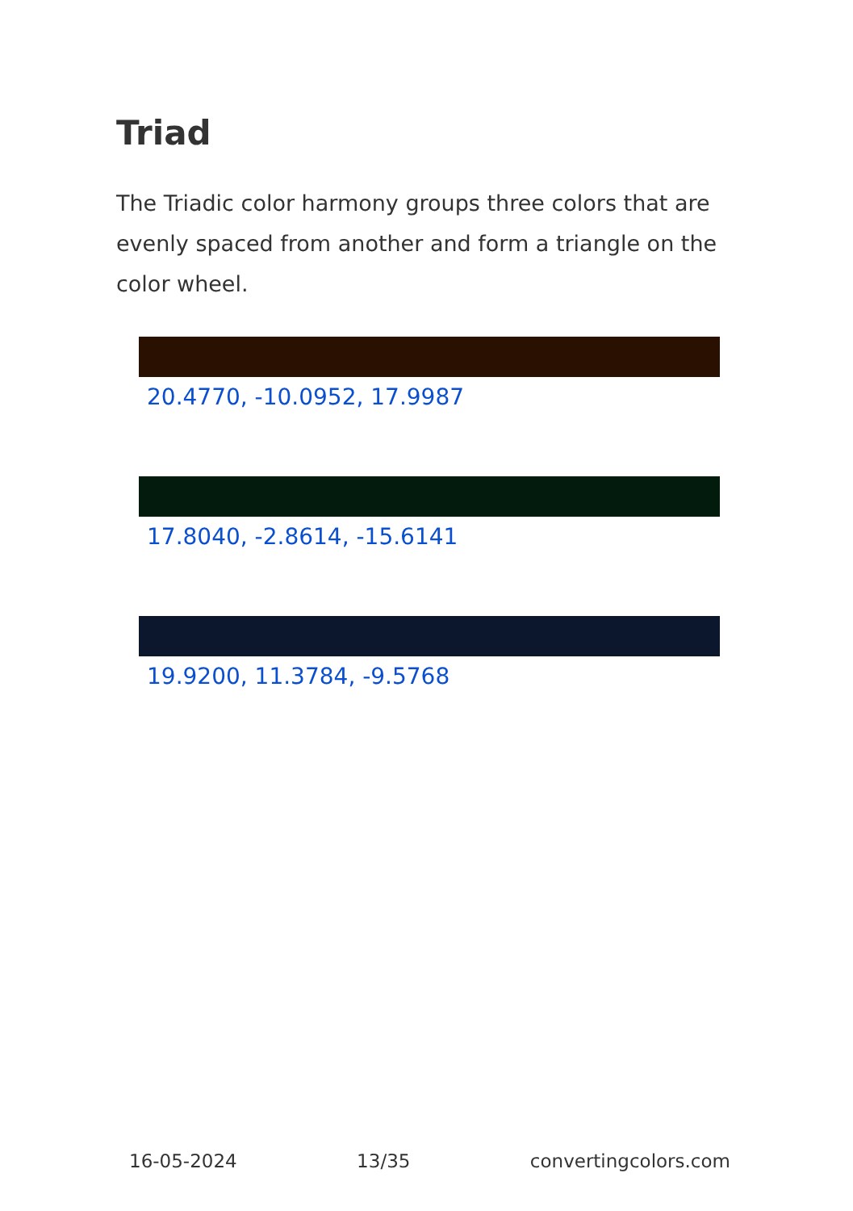Triad
The Triadic color harmony groups three colors that are evenly spaced from another and form a triangle on the color wheel.
20.4770, -10.0952, 17.9987
17.8040, -2.8614, -15.6141
19.9200, 11.3784, -9.5768
16-05-2024 13/35 convertingcolors.com